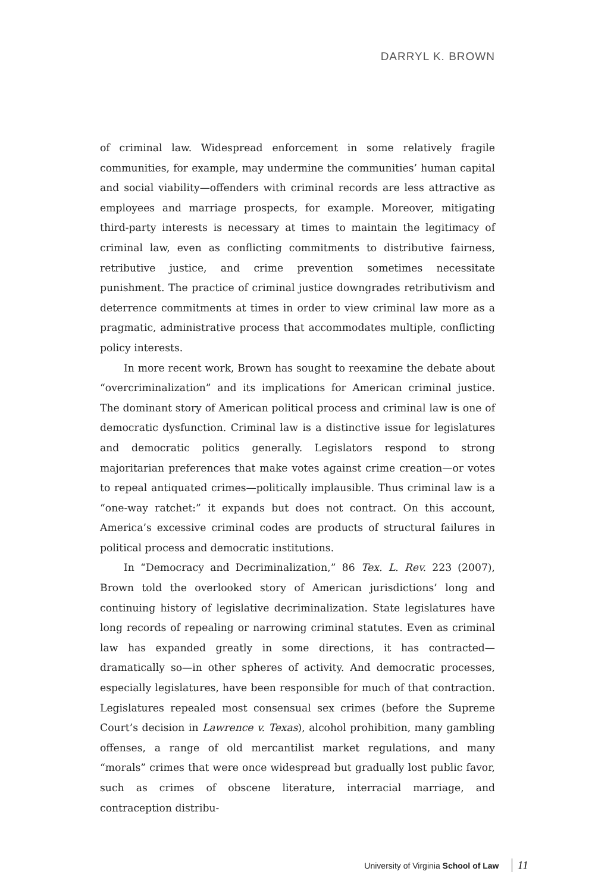DARRYL K. BROWN
of criminal law. Widespread enforcement in some relatively fragile communities, for example, may undermine the communities’ human capital and social viability—offenders with criminal records are less attractive as employees and marriage prospects, for example. Moreover, mitigating third-party interests is necessary at times to maintain the legitimacy of criminal law, even as conflicting commitments to distributive fairness, retributive justice, and crime prevention sometimes necessitate punishment. The practice of criminal justice downgrades retributivism and deterrence commitments at times in order to view criminal law more as a pragmatic, administrative process that accommodates multiple, conflicting policy interests.
In more recent work, Brown has sought to reexamine the debate about “overcriminalization” and its implications for American criminal justice. The dominant story of American political process and criminal law is one of democratic dysfunction. Criminal law is a distinctive issue for legislatures and democratic politics generally. Legislators respond to strong majoritarian preferences that make votes against crime creation—or votes to repeal antiquated crimes—politically implausible. Thus criminal law is a “one-way ratchet:” it expands but does not contract. On this account, America’s excessive criminal codes are products of structural failures in political process and democratic institutions.
In “Democracy and Decriminalization,” 86 Tex. L. Rev. 223 (2007), Brown told the overlooked story of American jurisdictions’ long and continuing history of legislative decriminalization. State legislatures have long records of repealing or narrowing criminal statutes. Even as criminal law has expanded greatly in some directions, it has contracted—dramatically so—in other spheres of activity. And democratic processes, especially legislatures, have been responsible for much of that contraction. Legislatures repealed most consensual sex crimes (before the Supreme Court’s decision in Lawrence v. Texas), alcohol prohibition, many gambling offenses, a range of old mercantilist market regulations, and many “morals” crimes that were once widespread but gradually lost public favor, such as crimes of obscene literature, interracial marriage, and contraception distribu-
University of Virginia School of Law 11